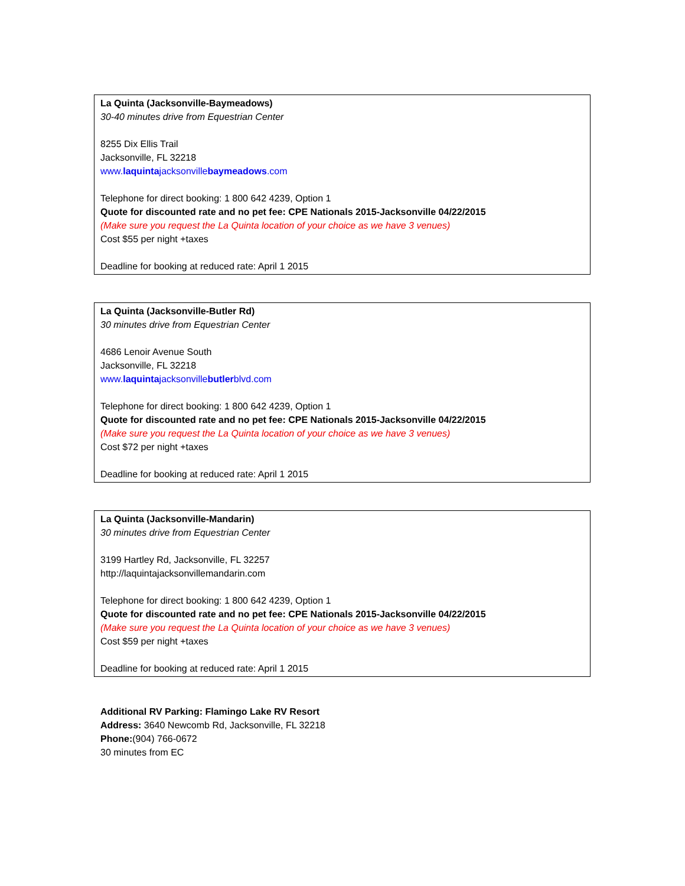La Quinta (Jacksonville-Baymeadows)
30-40 minutes drive from Equestrian Center
8255 Dix Ellis Trail
Jacksonville, FL 32218
www.laquintajacksonvillebaymeadows.com
Telephone for direct booking: 1 800 642 4239, Option 1
Quote for discounted rate and no pet fee: CPE Nationals 2015-Jacksonville 04/22/2015
(Make sure you request the La Quinta location of your choice as we have 3 venues)
Cost $55 per night +taxes
Deadline for booking at reduced rate: April 1 2015
La Quinta (Jacksonville-Butler Rd)
30 minutes drive from Equestrian Center
4686 Lenoir Avenue South
Jacksonville, FL 32218
www.laquintajacksonvillebutlerblvd.com
Telephone for direct booking: 1 800 642 4239, Option 1
Quote for discounted rate and no pet fee: CPE Nationals 2015-Jacksonville 04/22/2015
(Make sure you request the La Quinta location of your choice as we have 3 venues)
Cost $72 per night +taxes
Deadline for booking at reduced rate: April 1 2015
La Quinta (Jacksonville-Mandarin)
30 minutes drive from Equestrian Center
3199 Hartley Rd, Jacksonville, FL 32257
http://laquintajacksonvillemandarin.com
Telephone for direct booking: 1 800 642 4239, Option 1
Quote for discounted rate and no pet fee: CPE Nationals 2015-Jacksonville 04/22/2015
(Make sure you request the La Quinta location of your choice as we have 3 venues)
Cost $59 per night +taxes
Deadline for booking at reduced rate: April 1 2015
Additional RV Parking: Flamingo Lake RV Resort
Address: 3640 Newcomb Rd, Jacksonville, FL 32218
Phone:(904) 766-0672
30 minutes from EC